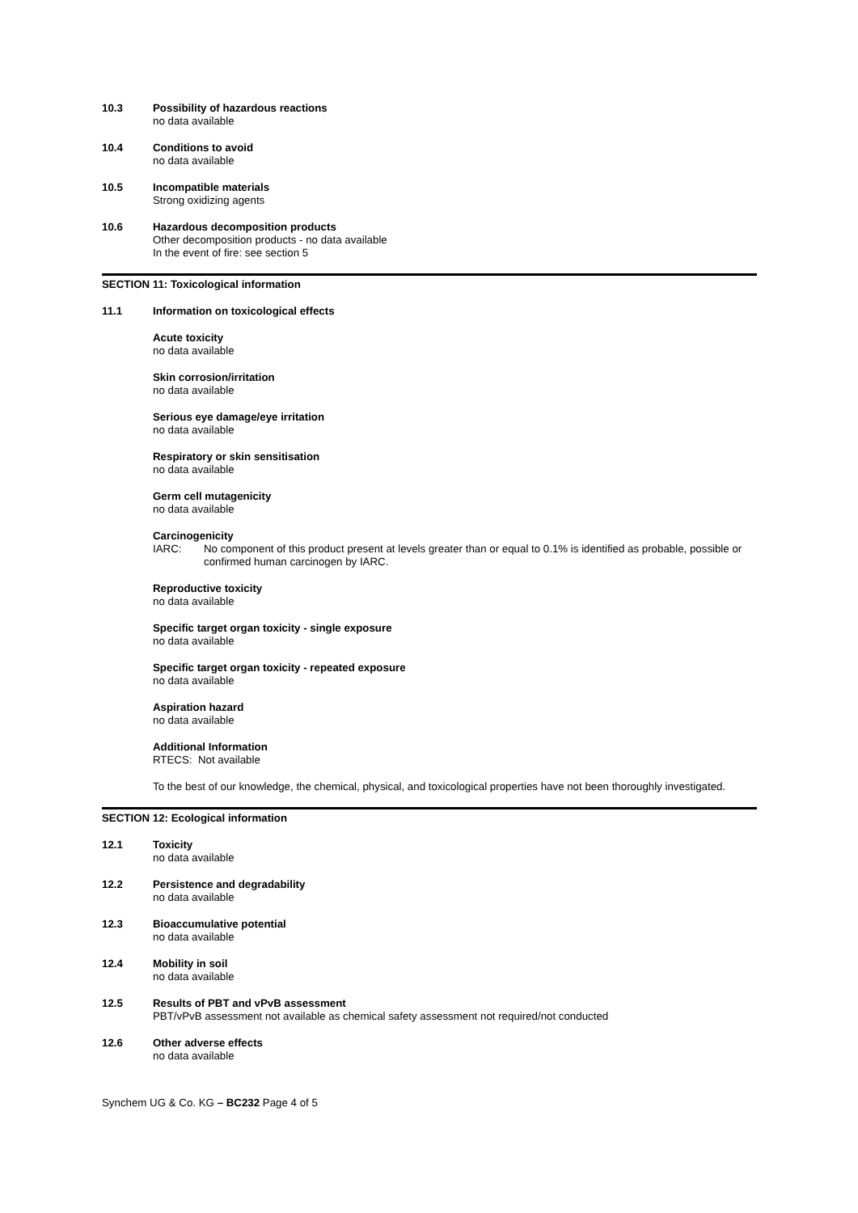10.3 Possibility of hazardous reactions
no data available
10.4 Conditions to avoid
no data available
10.5 Incompatible materials
Strong oxidizing agents
10.6 Hazardous decomposition products
Other decomposition products - no data available
In the event of fire: see section 5
SECTION 11: Toxicological information
11.1 Information on toxicological effects
Acute toxicity
no data available
Skin corrosion/irritation
no data available
Serious eye damage/eye irritation
no data available
Respiratory or skin sensitisation
no data available
Germ cell mutagenicity
no data available
Carcinogenicity
IARC: No component of this product present at levels greater than or equal to 0.1% is identified as probable, possible or confirmed human carcinogen by IARC.
Reproductive toxicity
no data available
Specific target organ toxicity - single exposure
no data available
Specific target organ toxicity - repeated exposure
no data available
Aspiration hazard
no data available
Additional Information
RTECS: Not available
To the best of our knowledge, the chemical, physical, and toxicological properties have not been thoroughly investigated.
SECTION 12: Ecological information
12.1 Toxicity
no data available
12.2 Persistence and degradability
no data available
12.3 Bioaccumulative potential
no data available
12.4 Mobility in soil
no data available
12.5 Results of PBT and vPvB assessment
PBT/vPvB assessment not available as chemical safety assessment not required/not conducted
12.6 Other adverse effects
no data available
Synchem UG & Co. KG – BC232 Page 4 of 5